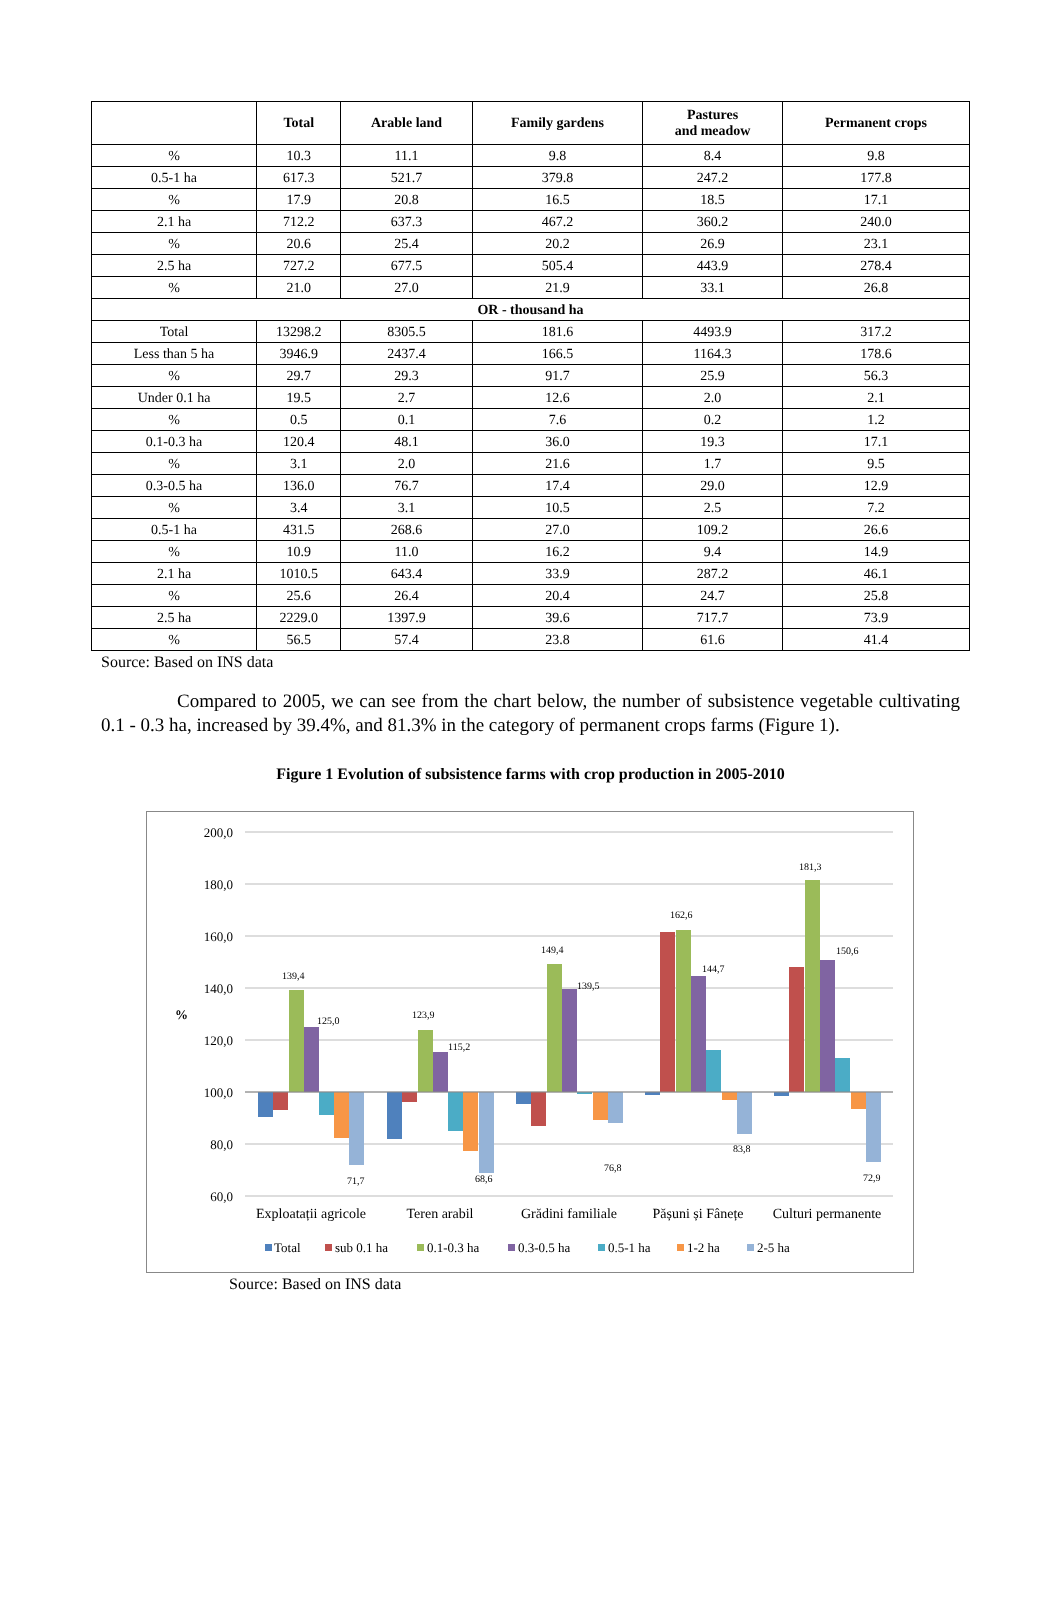| | Total | Arable land | Family gardens | Pastures and meadow | Permanent crops |
| --- | --- | --- | --- | --- | --- |
| % | 10.3 | 11.1 | 9.8 | 8.4 | 9.8 |
| 0.5-1 ha | 617.3 | 521.7 | 379.8 | 247.2 | 177.8 |
| % | 17.9 | 20.8 | 16.5 | 18.5 | 17.1 |
| 2.1 ha | 712.2 | 637.3 | 467.2 | 360.2 | 240.0 |
| % | 20.6 | 25.4 | 20.2 | 26.9 | 23.1 |
| 2.5 ha | 727.2 | 677.5 | 505.4 | 443.9 | 278.4 |
| % | 21.0 | 27.0 | 21.9 | 33.1 | 26.8 |
| OR - thousand ha | | | | | |
| Total | 13298.2 | 8305.5 | 181.6 | 4493.9 | 317.2 |
| Less than 5 ha | 3946.9 | 2437.4 | 166.5 | 1164.3 | 178.6 |
| % | 29.7 | 29.3 | 91.7 | 25.9 | 56.3 |
| Under 0.1 ha | 19.5 | 2.7 | 12.6 | 2.0 | 2.1 |
| % | 0.5 | 0.1 | 7.6 | 0.2 | 1.2 |
| 0.1-0.3 ha | 120.4 | 48.1 | 36.0 | 19.3 | 17.1 |
| % | 3.1 | 2.0 | 21.6 | 1.7 | 9.5 |
| 0.3-0.5 ha | 136.0 | 76.7 | 17.4 | 29.0 | 12.9 |
| % | 3.4 | 3.1 | 10.5 | 2.5 | 7.2 |
| 0.5-1 ha | 431.5 | 268.6 | 27.0 | 109.2 | 26.6 |
| % | 10.9 | 11.0 | 16.2 | 9.4 | 14.9 |
| 2.1 ha | 1010.5 | 643.4 | 33.9 | 287.2 | 46.1 |
| % | 25.6 | 26.4 | 20.4 | 24.7 | 25.8 |
| 2.5 ha | 2229.0 | 1397.9 | 39.6 | 717.7 | 73.9 |
| % | 56.5 | 57.4 | 23.8 | 61.6 | 41.4 |
Source: Based on INS data
Compared to 2005, we can see from the chart below, the number of subsistence vegetable cultivating 0.1 - 0.3 ha, increased by 39.4%, and 81.3% in the category of permanent crops farms (Figure 1).
Figure 1 Evolution of subsistence farms with crop production in 2005-2010
200,0
180,0
160,0
140,0
120,0
100,0
80,0
60,0
%
139,4
125,0
71,7
123,9
115,2
68,6
149,4
139,5
76,8
162,6
144,7
83,8
181,3
150,6
72,9
Exploatații agricole
Teren arabil
Grădini familiale
Pășuni și Fânețe
Culturi permanente
Total
sub 0.1 ha
0.1-0.3 ha
0.3-0.5 ha
0.5-1 ha
1-2 ha
2-5 ha
Source: Based on INS data